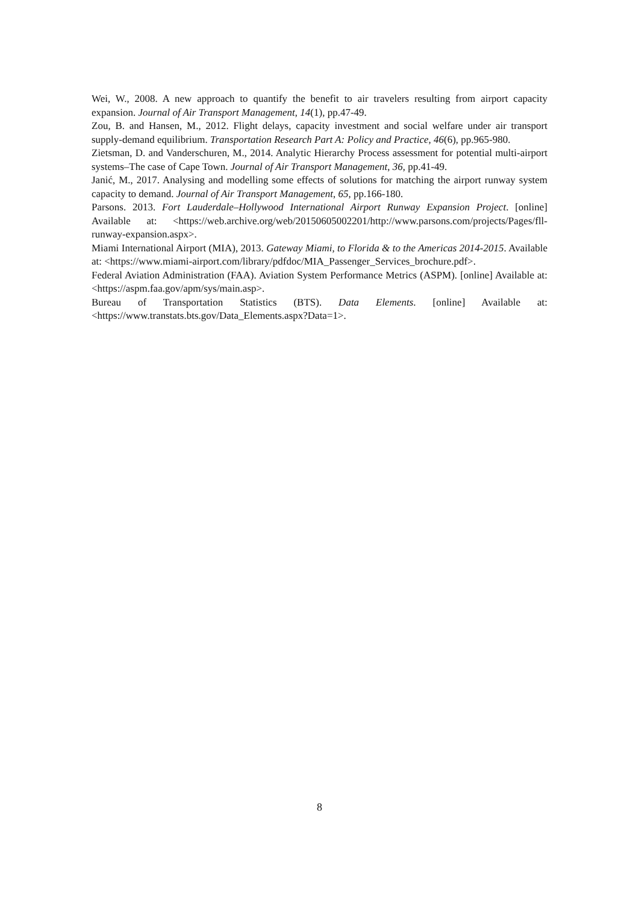Wei, W., 2008. A new approach to quantify the benefit to air travelers resulting from airport capacity expansion. Journal of Air Transport Management, 14(1), pp.47-49.
Zou, B. and Hansen, M., 2012. Flight delays, capacity investment and social welfare under air transport supply-demand equilibrium. Transportation Research Part A: Policy and Practice, 46(6), pp.965-980.
Zietsman, D. and Vanderschuren, M., 2014. Analytic Hierarchy Process assessment for potential multi-airport systems–The case of Cape Town. Journal of Air Transport Management, 36, pp.41-49.
Janić, M., 2017. Analysing and modelling some effects of solutions for matching the airport runway system capacity to demand. Journal of Air Transport Management, 65, pp.166-180.
Parsons. 2013. Fort Lauderdale–Hollywood International Airport Runway Expansion Project. [online] Available at: <https://web.archive.org/web/20150605002201/http://www.parsons.com/projects/Pages/fll-runway-expansion.aspx>.
Miami International Airport (MIA), 2013. Gateway Miami, to Florida & to the Americas 2014-2015. Available at: <https://www.miami-airport.com/library/pdfdoc/MIA_Passenger_Services_brochure.pdf>.
Federal Aviation Administration (FAA). Aviation System Performance Metrics (ASPM). [online] Available at: <https://aspm.faa.gov/apm/sys/main.asp>.
Bureau of Transportation Statistics (BTS). Data Elements. [online] Available at: <https://www.transtats.bts.gov/Data_Elements.aspx?Data=1>.
8